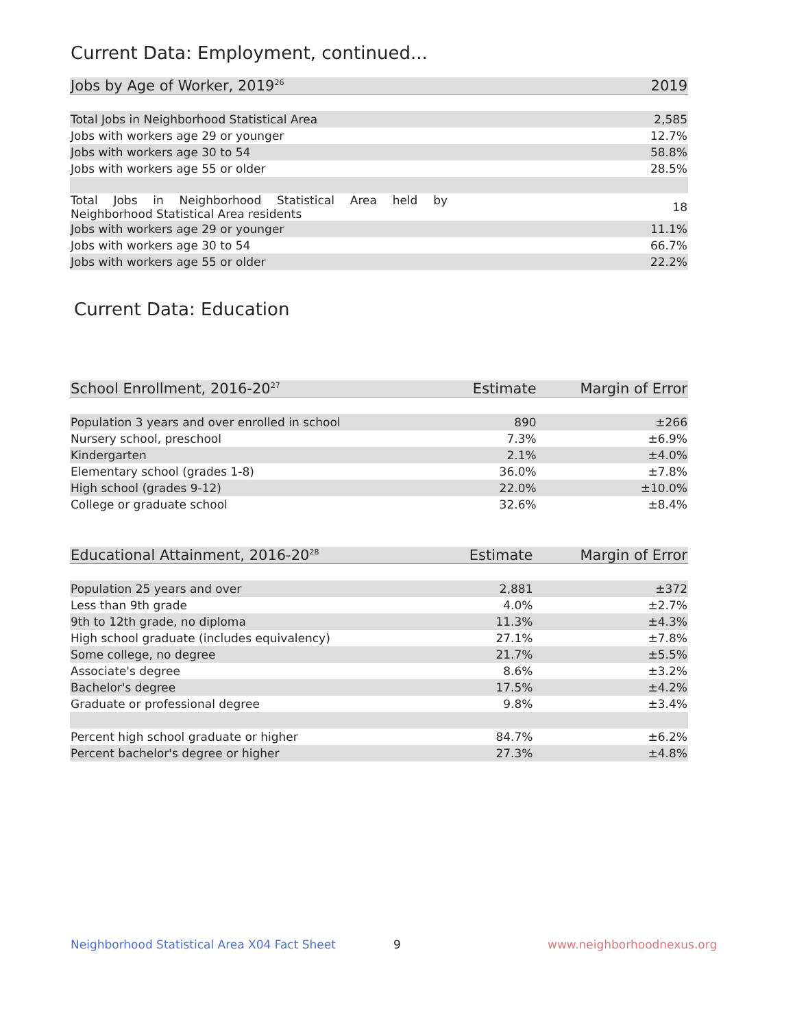Current Data: Employment, continued...
| Jobs by Age of Worker, 2019<sup>26</sup> | 2019 |
| --- | --- |
| Total Jobs in Neighborhood Statistical Area | 2,585 |
| Jobs with workers age 29 or younger | 12.7% |
| Jobs with workers age 30 to 54 | 58.8% |
| Jobs with workers age 55 or older | 28.5% |
| Total Jobs in Neighborhood Statistical Area held by Neighborhood Statistical Area residents | 18 |
| Jobs with workers age 29 or younger | 11.1% |
| Jobs with workers age 30 to 54 | 66.7% |
| Jobs with workers age 55 or older | 22.2% |
Current Data: Education
| School Enrollment, 2016-20<sup>27</sup> | Estimate | Margin of Error |
| --- | --- | --- |
| Population 3 years and over enrolled in school | 890 | ±266 |
| Nursery school, preschool | 7.3% | ±6.9% |
| Kindergarten | 2.1% | ±4.0% |
| Elementary school (grades 1-8) | 36.0% | ±7.8% |
| High school (grades 9-12) | 22.0% | ±10.0% |
| College or graduate school | 32.6% | ±8.4% |
| Educational Attainment, 2016-20<sup>28</sup> | Estimate | Margin of Error |
| --- | --- | --- |
| Population 25 years and over | 2,881 | ±372 |
| Less than 9th grade | 4.0% | ±2.7% |
| 9th to 12th grade, no diploma | 11.3% | ±4.3% |
| High school graduate (includes equivalency) | 27.1% | ±7.8% |
| Some college, no degree | 21.7% | ±5.5% |
| Associate's degree | 8.6% | ±3.2% |
| Bachelor's degree | 17.5% | ±4.2% |
| Graduate or professional degree | 9.8% | ±3.4% |
| Percent high school graduate or higher | 84.7% | ±6.2% |
| Percent bachelor's degree or higher | 27.3% | ±4.8% |
Neighborhood Statistical Area X04 Fact Sheet
9 www.neighborhoodnexus.org